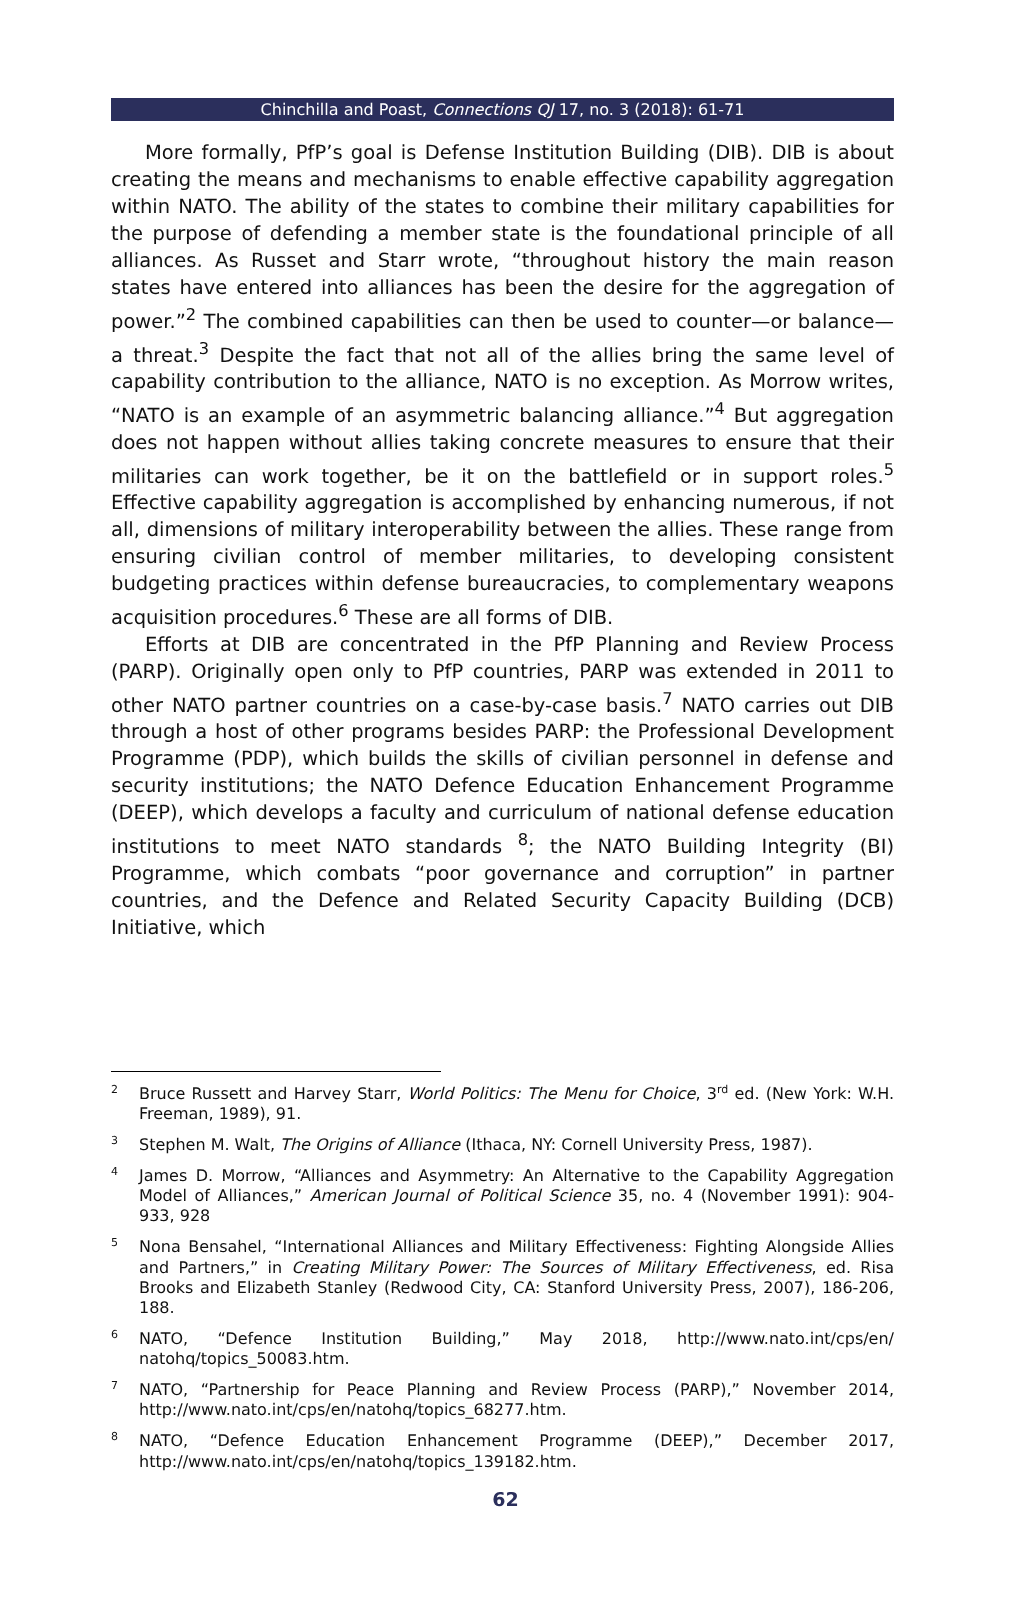Chinchilla and Poast, Connections QJ 17, no. 3 (2018): 61-71
More formally, PfP’s goal is Defense Institution Building (DIB). DIB is about creating the means and mechanisms to enable effective capability aggregation within NATO. The ability of the states to combine their military capabilities for the purpose of defending a member state is the foundational principle of all alliances. As Russet and Starr wrote, “throughout history the main reason states have entered into alliances has been the desire for the aggregation of power.”<sup>2</sup> The combined capabilities can then be used to counter—or balance—a threat.<sup>3</sup> Despite the fact that not all of the allies bring the same level of capability contribution to the alliance, NATO is no exception. As Morrow writes, “NATO is an example of an asymmetric balancing alliance.”<sup>4</sup> But aggregation does not happen without allies taking concrete measures to ensure that their militaries can work together, be it on the battlefield or in support roles.<sup>5</sup> Effective capability aggregation is accomplished by enhancing numerous, if not all, dimensions of military interoperability between the allies. These range from ensuring civilian control of member militaries, to developing consistent budgeting practices within defense bureaucracies, to complementary weapons acquisition procedures.<sup>6</sup> These are all forms of DIB.
Efforts at DIB are concentrated in the PfP Planning and Review Process (PARP). Originally open only to PfP countries, PARP was extended in 2011 to other NATO partner countries on a case-by-case basis.<sup>7</sup> NATO carries out DIB through a host of other programs besides PARP: the Professional Development Programme (PDP), which builds the skills of civilian personnel in defense and security institutions; the NATO Defence Education Enhancement Programme (DEEP), which develops a faculty and curriculum of national defense education institutions to meet NATO standards <sup>8</sup>; the NATO Building Integrity (BI) Programme, which combats “poor governance and corruption” in partner countries, and the Defence and Related Security Capacity Building (DCB) Initiative, which
<sup>2</sup> Bruce Russett and Harvey Starr, World Politics: The Menu for Choice, 3<sup>rd</sup> ed. (New York: W.H. Freeman, 1989), 91.
<sup>3</sup> Stephen M. Walt, The Origins of Alliance (Ithaca, NY: Cornell University Press, 1987).
<sup>4</sup> James D. Morrow, “Alliances and Asymmetry: An Alternative to the Capability Aggregation Model of Alliances,” American Journal of Political Science 35, no. 4 (November 1991): 904-933, 928
<sup>5</sup> Nona Bensahel, “International Alliances and Military Effectiveness: Fighting Alongside Allies and Partners,” in Creating Military Power: The Sources of Military Effectiveness, ed. Risa Brooks and Elizabeth Stanley (Redwood City, CA: Stanford University Press, 2007), 186-206, 188.
<sup>6</sup> NATO, “Defence Institution Building,” May 2018, http://www.nato.int/cps/en/ natohq/topics_50083.htm.
<sup>7</sup>NATO, “Partnership for Peace Planning and Review Process (PARP),” November 2014, http://www.nato.int/cps/en/natohq/topics_68277.htm.
<sup>8</sup>NATO, “Defence Education Enhancement Programme (DEEP),” December 2017, http://www.nato.int/cps/en/natohq/topics_139182.htm.
62